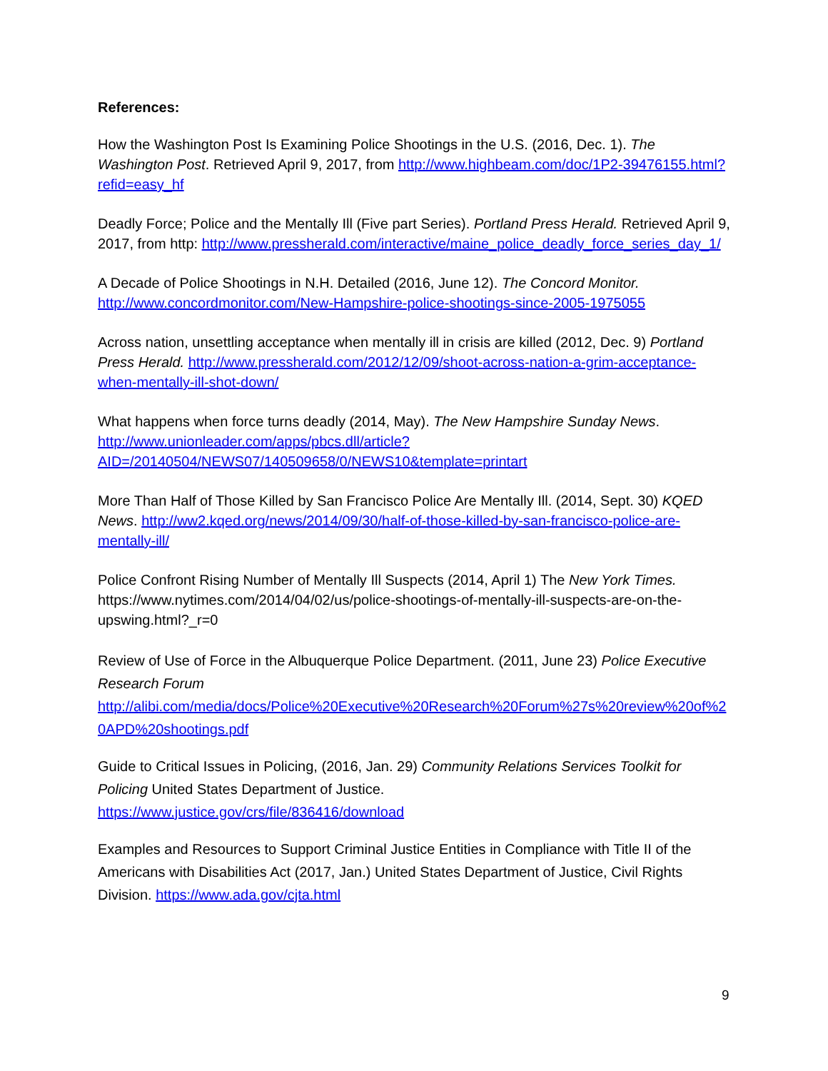References:
How the Washington Post Is Examining Police Shootings in the U.S. (2016, Dec. 1). The Washington Post. Retrieved April 9, 2017, from http://www.highbeam.com/doc/1P2-39476155.html?refid=easy_hf
Deadly Force; Police and the Mentally Ill (Five part Series). Portland Press Herald. Retrieved April 9, 2017, from http: http://www.pressherald.com/interactive/maine_police_deadly_force_series_day_1/
A Decade of Police Shootings in N.H. Detailed (2016, June 12). The Concord Monitor. http://www.concordmonitor.com/New-Hampshire-police-shootings-since-2005-1975055
Across nation, unsettling acceptance when mentally ill in crisis are killed (2012, Dec. 9) Portland Press Herald. http://www.pressherald.com/2012/12/09/shoot-across-nation-a-grim-acceptance-when-mentally-ill-shot-down/
What happens when force turns deadly (2014, May). The New Hampshire Sunday News. http://www.unionleader.com/apps/pbcs.dll/article?AID=/20140504/NEWS07/140509658/0/NEWS10&template=printart
More Than Half of Those Killed by San Francisco Police Are Mentally Ill. (2014, Sept. 30) KQED News. http://ww2.kqed.org/news/2014/09/30/half-of-those-killed-by-san-francisco-police-are-mentally-ill/
Police Confront Rising Number of Mentally Ill Suspects (2014, April 1) The New York Times. https://www.nytimes.com/2014/04/02/us/police-shootings-of-mentally-ill-suspects-are-on-the-upswing.html?_r=0
Review of Use of Force in the Albuquerque Police Department. (2011, June 23) Police Executive Research Forum
http://alibi.com/media/docs/Police%20Executive%20Research%20Forum%27s%20review%20of%20APD%20shootings.pdf
Guide to Critical Issues in Policing, (2016, Jan. 29) Community Relations Services Toolkit for Policing United States Department of Justice.
https://www.justice.gov/crs/file/836416/download
Examples and Resources to Support Criminal Justice Entities in Compliance with Title II of the Americans with Disabilities Act (2017, Jan.) United States Department of Justice, Civil Rights Division. https://www.ada.gov/cjta.html
9